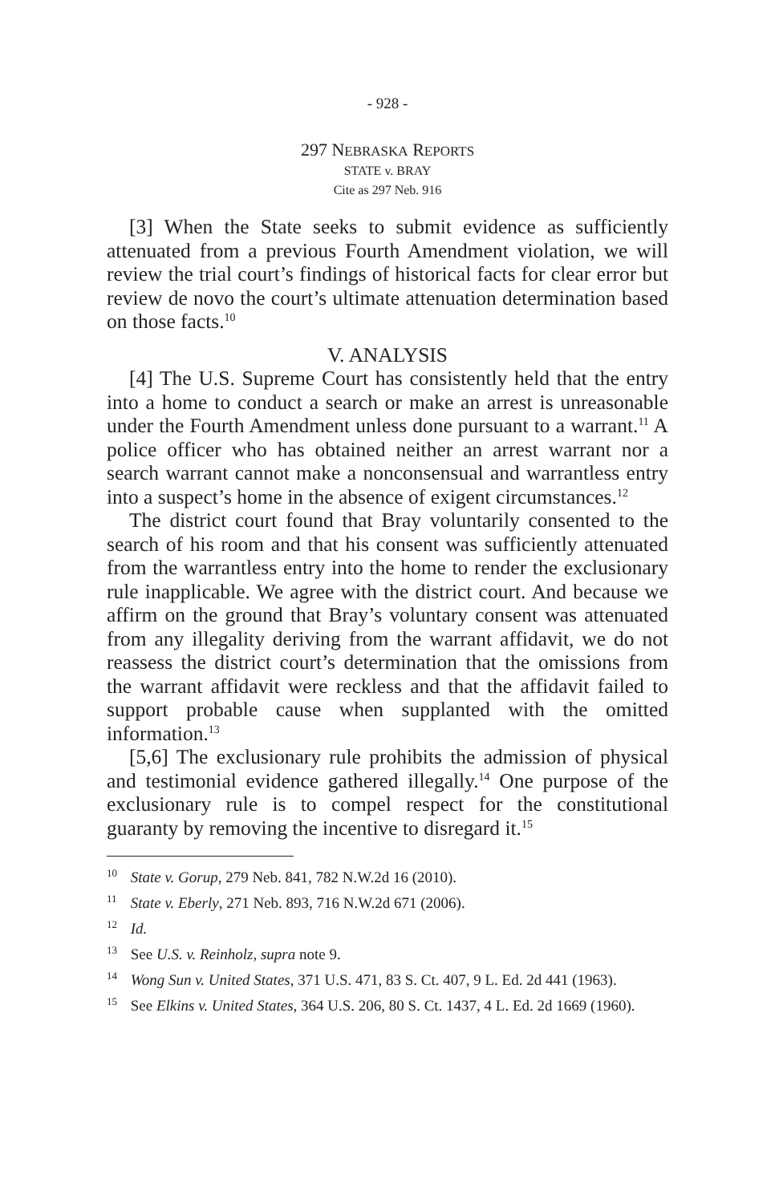- 928 -
297 NEBRASKA REPORTS
STATE v. BRAY
Cite as 297 Neb. 916
[3] When the State seeks to submit evidence as sufficiently attenuated from a previous Fourth Amendment violation, we will review the trial court’s findings of historical facts for clear error but review de novo the court’s ultimate attenuation determination based on those facts.<sup>10</sup>
V. ANALYSIS
[4] The U.S. Supreme Court has consistently held that the entry into a home to conduct a search or make an arrest is unreasonable under the Fourth Amendment unless done pursuant to a warrant.<sup>11</sup> A police officer who has obtained neither an arrest warrant nor a search warrant cannot make a nonconsensual and warrantless entry into a suspect’s home in the absence of exigent circumstances.<sup>12</sup>
The district court found that Bray voluntarily consented to the search of his room and that his consent was sufficiently attenuated from the warrantless entry into the home to render the exclusionary rule inapplicable. We agree with the district court. And because we affirm on the ground that Bray’s voluntary consent was attenuated from any illegality deriving from the warrant affidavit, we do not reassess the district court’s determination that the omissions from the warrant affidavit were reckless and that the affidavit failed to support probable cause when supplanted with the omitted information.<sup>13</sup>
[5,6] The exclusionary rule prohibits the admission of physical and testimonial evidence gathered illegally.<sup>14</sup> One purpose of the exclusionary rule is to compel respect for the constitutional guaranty by removing the incentive to disregard it.<sup>15</sup>
<sup>10</sup> State v. Gorup, 279 Neb. 841, 782 N.W.2d 16 (2010).
<sup>11</sup> State v. Eberly, 271 Neb. 893, 716 N.W.2d 671 (2006).
<sup>12</sup> Id.
<sup>13</sup> See U.S. v. Reinholz, supra note 9.
<sup>14</sup> Wong Sun v. United States, 371 U.S. 471, 83 S. Ct. 407, 9 L. Ed. 2d 441 (1963).
<sup>15</sup> See Elkins v. United States, 364 U.S. 206, 80 S. Ct. 1437, 4 L. Ed. 2d 1669 (1960).